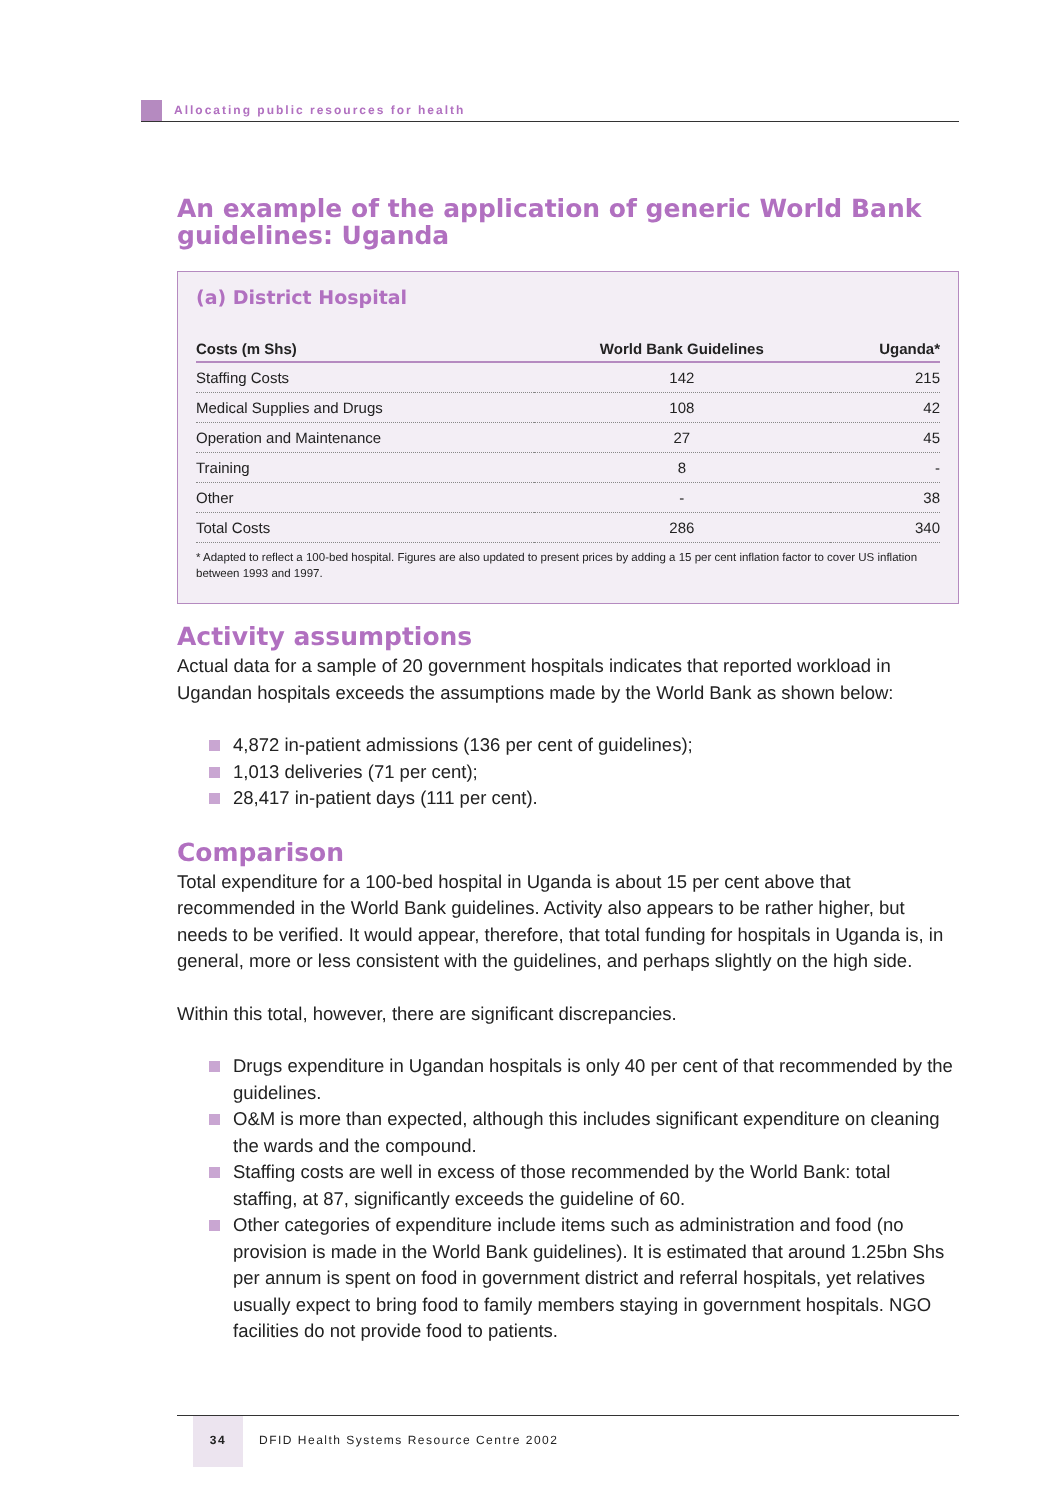Allocating public resources for health
An example of the application of generic World Bank guidelines: Uganda
(a) District Hospital
| Costs (m Shs) | World Bank Guidelines | Uganda* |
| --- | --- | --- |
| Staffing Costs | 142 | 215 |
| Medical Supplies and Drugs | 108 | 42 |
| Operation and Maintenance | 27 | 45 |
| Training | 8 | - |
| Other | - | 38 |
| Total Costs | 286 | 340 |
* Adapted to reflect a 100-bed hospital. Figures are also updated to present prices by adding a 15 per cent inflation factor to cover US inflation between 1993 and 1997.
Activity assumptions
Actual data for a sample of 20 government hospitals indicates that reported workload in Ugandan hospitals exceeds the assumptions made by the World Bank as shown below:
4,872 in-patient admissions (136 per cent of guidelines);
1,013 deliveries (71 per cent);
28,417 in-patient days (111 per cent).
Comparison
Total expenditure for a 100-bed hospital in Uganda is about 15 per cent above that recommended in the World Bank guidelines. Activity also appears to be rather higher, but needs to be verified. It would appear, therefore, that total funding for hospitals in Uganda is, in general, more or less consistent with the guidelines, and perhaps slightly on the high side.
Within this total, however, there are significant discrepancies.
Drugs expenditure in Ugandan hospitals is only 40 per cent of that recommended by the guidelines.
O&M is more than expected, although this includes significant expenditure on cleaning the wards and the compound.
Staffing costs are well in excess of those recommended by the World Bank: total staffing, at 87, significantly exceeds the guideline of 60.
Other categories of expenditure include items such as administration and food (no provision is made in the World Bank guidelines). It is estimated that around 1.25bn Shs per annum is spent on food in government district and referral hospitals, yet relatives usually expect to bring food to family members staying in government hospitals. NGO facilities do not provide food to patients.
34 DFID Health Systems Resource Centre 2002